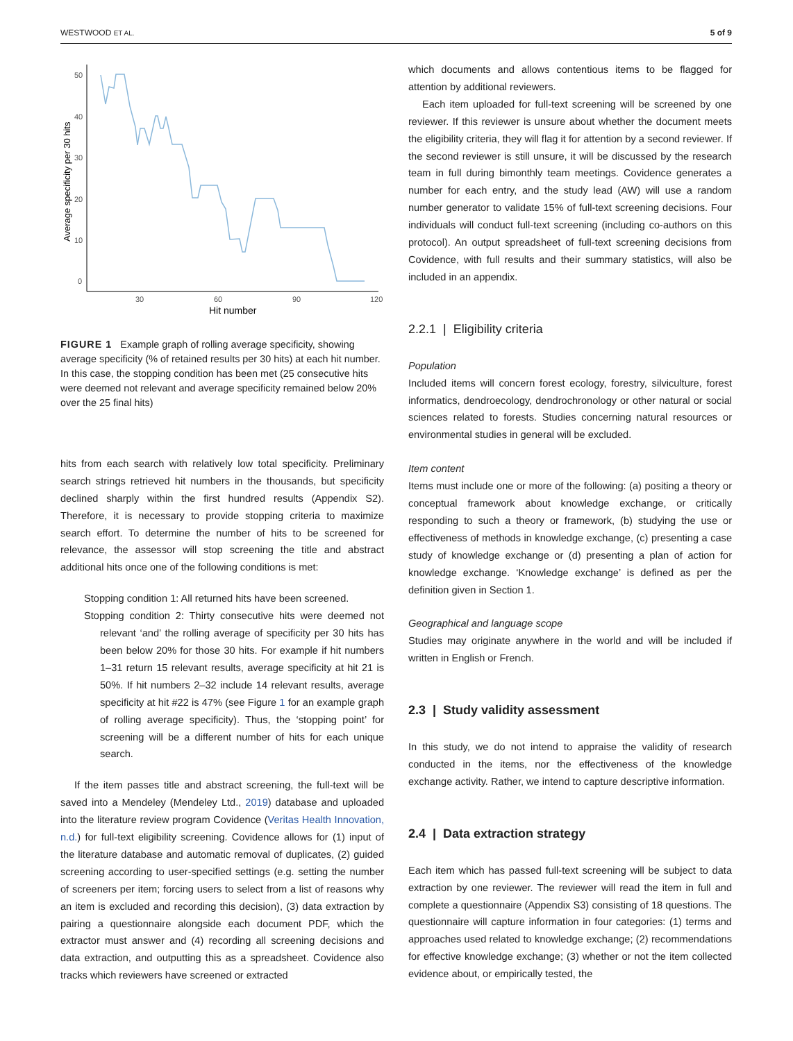WESTWOOD ET AL. 5 of 9
Average specificity per 30 hits
50
40
30
20
10
0
30
60
90
120
Hit number
FIGURE 1 Example graph of rolling average specificity, showing average specificity (% of retained results per 30 hits) at each hit number. In this case, the stopping condition has been met (25 consecutive hits were deemed not relevant and average specificity remained below 20% over the 25 final hits)
hits from each search with relatively low total specificity. Preliminary search strings retrieved hit numbers in the thousands, but specificity declined sharply within the first hundred results (Appendix S2). Therefore, it is necessary to provide stopping criteria to maximize search effort. To determine the number of hits to be screened for relevance, the assessor will stop screening the title and abstract additional hits once one of the following conditions is met:
Stopping condition 1: All returned hits have been screened.
Stopping condition 2: Thirty consecutive hits were deemed not relevant ‘and’ the rolling average of specificity per 30 hits has been below 20% for those 30 hits. For example if hit numbers 1–31 return 15 relevant results, average specificity at hit 21 is 50%. If hit numbers 2–32 include 14 relevant results, average specificity at hit #22 is 47% (see Figure 1 for an example graph of rolling average specificity). Thus, the ‘stopping point’ for screening will be a different number of hits for each unique search.
If the item passes title and abstract screening, the full-text will be saved into a Mendeley (Mendeley Ltd., 2019) database and uploaded into the literature review program Covidence (Veritas Health Innovation, n.d.) for full-text eligibility screening. Covidence allows for (1) input of the literature database and automatic removal of duplicates, (2) guided screening according to user-specified settings (e.g. setting the number of screeners per item; forcing users to select from a list of reasons why an item is excluded and recording this decision), (3) data extraction by pairing a questionnaire alongside each document PDF, which the extractor must answer and (4) recording all screening decisions and data extraction, and outputting this as a spreadsheet. Covidence also tracks which reviewers have screened or extracted
which documents and allows contentious items to be flagged for attention by additional reviewers.
Each item uploaded for full-text screening will be screened by one reviewer. If this reviewer is unsure about whether the document meets the eligibility criteria, they will flag it for attention by a second reviewer. If the second reviewer is still unsure, it will be discussed by the research team in full during bimonthly team meetings. Covidence generates a number for each entry, and the study lead (AW) will use a random number generator to validate 15% of full-text screening decisions. Four individuals will conduct full-text screening (including co-authors on this protocol). An output spreadsheet of full-text screening decisions from Covidence, with full results and their summary statistics, will also be included in an appendix.
2.2.1 | Eligibility criteria
Population
Included items will concern forest ecology, forestry, silviculture, forest informatics, dendroecology, dendrochronology or other natural or social sciences related to forests. Studies concerning natural resources or environmental studies in general will be excluded.
Item content
Items must include one or more of the following: (a) positing a theory or conceptual framework about knowledge exchange, or critically responding to such a theory or framework, (b) studying the use or effectiveness of methods in knowledge exchange, (c) presenting a case study of knowledge exchange or (d) presenting a plan of action for knowledge exchange. ‘Knowledge exchange’ is defined as per the definition given in Section 1.
Geographical and language scope
Studies may originate anywhere in the world and will be included if written in English or French.
2.3 | Study validity assessment
In this study, we do not intend to appraise the validity of research conducted in the items, nor the effectiveness of the knowledge exchange activity. Rather, we intend to capture descriptive information.
2.4 | Data extraction strategy
Each item which has passed full-text screening will be subject to data extraction by one reviewer. The reviewer will read the item in full and complete a questionnaire (Appendix S3) consisting of 18 questions. The questionnaire will capture information in four categories: (1) terms and approaches used related to knowledge exchange; (2) recommendations for effective knowledge exchange; (3) whether or not the item collected evidence about, or empirically tested, the